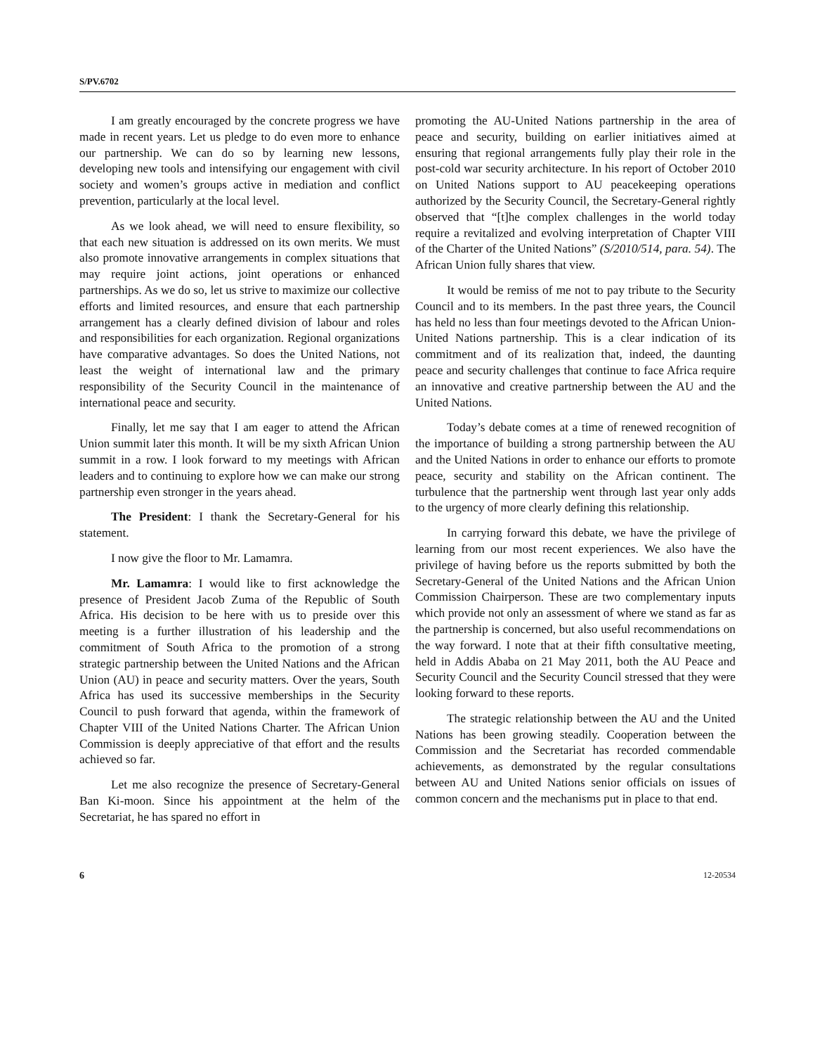S/PV.6702
I am greatly encouraged by the concrete progress we have made in recent years. Let us pledge to do even more to enhance our partnership. We can do so by learning new lessons, developing new tools and intensifying our engagement with civil society and women’s groups active in mediation and conflict prevention, particularly at the local level.
As we look ahead, we will need to ensure flexibility, so that each new situation is addressed on its own merits. We must also promote innovative arrangements in complex situations that may require joint actions, joint operations or enhanced partnerships. As we do so, let us strive to maximize our collective efforts and limited resources, and ensure that each partnership arrangement has a clearly defined division of labour and roles and responsibilities for each organization. Regional organizations have comparative advantages. So does the United Nations, not least the weight of international law and the primary responsibility of the Security Council in the maintenance of international peace and security.
Finally, let me say that I am eager to attend the African Union summit later this month. It will be my sixth African Union summit in a row. I look forward to my meetings with African leaders and to continuing to explore how we can make our strong partnership even stronger in the years ahead.
The President: I thank the Secretary-General for his statement.
I now give the floor to Mr. Lamamra.
Mr. Lamamra: I would like to first acknowledge the presence of President Jacob Zuma of the Republic of South Africa. His decision to be here with us to preside over this meeting is a further illustration of his leadership and the commitment of South Africa to the promotion of a strong strategic partnership between the United Nations and the African Union (AU) in peace and security matters. Over the years, South Africa has used its successive memberships in the Security Council to push forward that agenda, within the framework of Chapter VIII of the United Nations Charter. The African Union Commission is deeply appreciative of that effort and the results achieved so far.
Let me also recognize the presence of Secretary-General Ban Ki-moon. Since his appointment at the helm of the Secretariat, he has spared no effort in
promoting the AU-United Nations partnership in the area of peace and security, building on earlier initiatives aimed at ensuring that regional arrangements fully play their role in the post-cold war security architecture. In his report of October 2010 on United Nations support to AU peacekeeping operations authorized by the Security Council, the Secretary-General rightly observed that “[t]he complex challenges in the world today require a revitalized and evolving interpretation of Chapter VIII of the Charter of the United Nations” (S/2010/514, para. 54). The African Union fully shares that view.
It would be remiss of me not to pay tribute to the Security Council and to its members. In the past three years, the Council has held no less than four meetings devoted to the African Union-United Nations partnership. This is a clear indication of its commitment and of its realization that, indeed, the daunting peace and security challenges that continue to face Africa require an innovative and creative partnership between the AU and the United Nations.
Today’s debate comes at a time of renewed recognition of the importance of building a strong partnership between the AU and the United Nations in order to enhance our efforts to promote peace, security and stability on the African continent. The turbulence that the partnership went through last year only adds to the urgency of more clearly defining this relationship.
In carrying forward this debate, we have the privilege of learning from our most recent experiences. We also have the privilege of having before us the reports submitted by both the Secretary-General of the United Nations and the African Union Commission Chairperson. These are two complementary inputs which provide not only an assessment of where we stand as far as the partnership is concerned, but also useful recommendations on the way forward. I note that at their fifth consultative meeting, held in Addis Ababa on 21 May 2011, both the AU Peace and Security Council and the Security Council stressed that they were looking forward to these reports.
The strategic relationship between the AU and the United Nations has been growing steadily. Cooperation between the Commission and the Secretariat has recorded commendable achievements, as demonstrated by the regular consultations between AU and United Nations senior officials on issues of common concern and the mechanisms put in place to that end.
6 12-20534